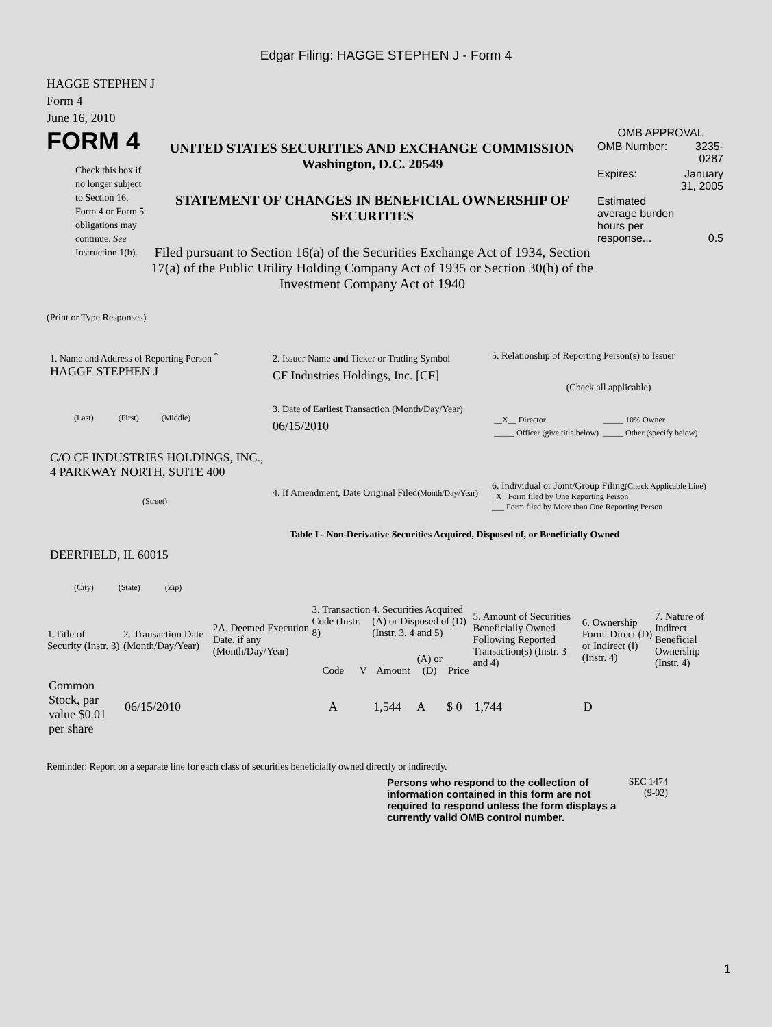Edgar Filing: HAGGE STEPHEN J - Form 4
HAGGE STEPHEN J
Form 4
June 16, 2010
FORM 4
Check this box if no longer subject to Section 16. Form 4 or Form 5 obligations may continue. See Instruction 1(b).
UNITED STATES SECURITIES AND EXCHANGE COMMISSION
Washington, D.C. 20549
STATEMENT OF CHANGES IN BENEFICIAL OWNERSHIP OF SECURITIES
Filed pursuant to Section 16(a) of the Securities Exchange Act of 1934, Section 17(a) of the Public Utility Holding Company Act of 1935 or Section 30(h) of the Investment Company Act of 1940
OMB APPROVAL
| OMB Number: | 3235-0287 |
| Expires: | January 31, 2005 |
| Estimated average burden hours per response... | 0.5 |
(Print or Type Responses)
1. Name and Address of Reporting Person <sup>*</sup>
HAGGE STEPHEN J
(Last) (First) (Middle)
C/O CF INDUSTRIES HOLDINGS, INC., 4 PARKWAY NORTH, SUITE 400
(Street)
DEERFIELD, IL 60015
(City) (State) (Zip)
2. Issuer Name and Ticker or Trading Symbol
CF Industries Holdings, Inc. [CF]
3. Date of Earliest Transaction (Month/Day/Year)
06/15/2010
4. If Amendment, Date Original Filed(Month/Day/Year)
5. Relationship of Reporting Person(s) to Issuer
(Check all applicable)
| __X__ Director | _____ 10% Owner |
| _____ Officer (give title below) | _____ Other (specify below) |
6. Individual or Joint/Group Filing(Check Applicable Line)
_X_ Form filed by One Reporting Person
___ Form filed by More than One Reporting Person
Table I - Non-Derivative Securities Acquired, Disposed of, or Beneficially Owned
| 1.Title of Security (Instr. 3) | 2. Transaction Date (Month/Day/Year) | 2A. Deemed Execution Date, if any (Month/Day/Year) | 3. Transaction Code (Instr. 8) | | 4. Securities Acquired (A) or Disposed of (D) (Instr. 3, 4 and 5) | | | 5. Amount of Securities Beneficially Owned Following Reported Transaction(s) (Instr. 3 and 4) | 6. Ownership Form: Direct (D) or Indirect (I) (Instr. 4) | 7. Nature of Indirect Beneficial Ownership (Instr. 4) |
| --- | --- | --- | --- | --- | --- | --- | --- | --- | --- | --- |
| | | | Code | V | Amount | (A) or (D) | Price | | | |
| Common Stock, par value $0.01 per share | 06/15/2010 | | A | | 1,544 | A | $ 0 | 1,744 | D | |
Reminder: Report on a separate line for each class of securities beneficially owned directly or indirectly.
Persons who respond to the collection of information contained in this form are not required to respond unless the form displays a currently valid OMB control number.
SEC 1474 (9-02)
1